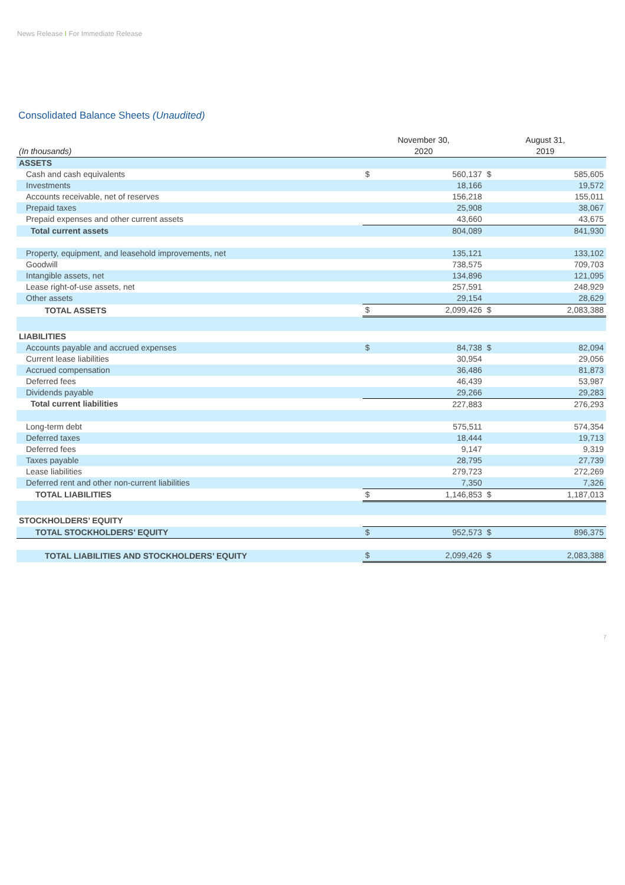News Release I For Immediate Release
Consolidated Balance Sheets (Unaudited)
| (In thousands) | November 30, 2020 | | August 31, 2019 | |
| --- | --- | --- | --- | --- |
| ASSETS | | | | |
| Cash and cash equivalents | $ | 560,137 | $ | 585,605 |
| Investments | | 18,166 | | 19,572 |
| Accounts receivable, net of reserves | | 156,218 | | 155,011 |
| Prepaid taxes | | 25,908 | | 38,067 |
| Prepaid expenses and other current assets | | 43,660 | | 43,675 |
| Total current assets | | 804,089 | | 841,930 |
| Property, equipment, and leasehold improvements, net | | 135,121 | | 133,102 |
| Goodwill | | 738,575 | | 709,703 |
| Intangible assets, net | | 134,896 | | 121,095 |
| Lease right-of-use assets, net | | 257,591 | | 248,929 |
| Other assets | | 29,154 | | 28,629 |
| TOTAL ASSETS | $ | 2,099,426 | $ | 2,083,388 |
| LIABILITIES | | | | |
| Accounts payable and accrued expenses | $ | 84,738 | $ | 82,094 |
| Current lease liabilities | | 30,954 | | 29,056 |
| Accrued compensation | | 36,486 | | 81,873 |
| Deferred fees | | 46,439 | | 53,987 |
| Dividends payable | | 29,266 | | 29,283 |
| Total current liabilities | | 227,883 | | 276,293 |
| Long-term debt | | 575,511 | | 574,354 |
| Deferred taxes | | 18,444 | | 19,713 |
| Deferred fees | | 9,147 | | 9,319 |
| Taxes payable | | 28,795 | | 27,739 |
| Lease liabilities | | 279,723 | | 272,269 |
| Deferred rent and other non-current liabilities | | 7,350 | | 7,326 |
| TOTAL LIABILITIES | $ | 1,146,853 | $ | 1,187,013 |
| STOCKHOLDERS’ EQUITY | | | | |
| TOTAL STOCKHOLDERS’ EQUITY | $ | 952,573 | $ | 896,375 |
| TOTAL LIABILITIES AND STOCKHOLDERS’ EQUITY | $ | 2,099,426 | $ | 2,083,388 |
7